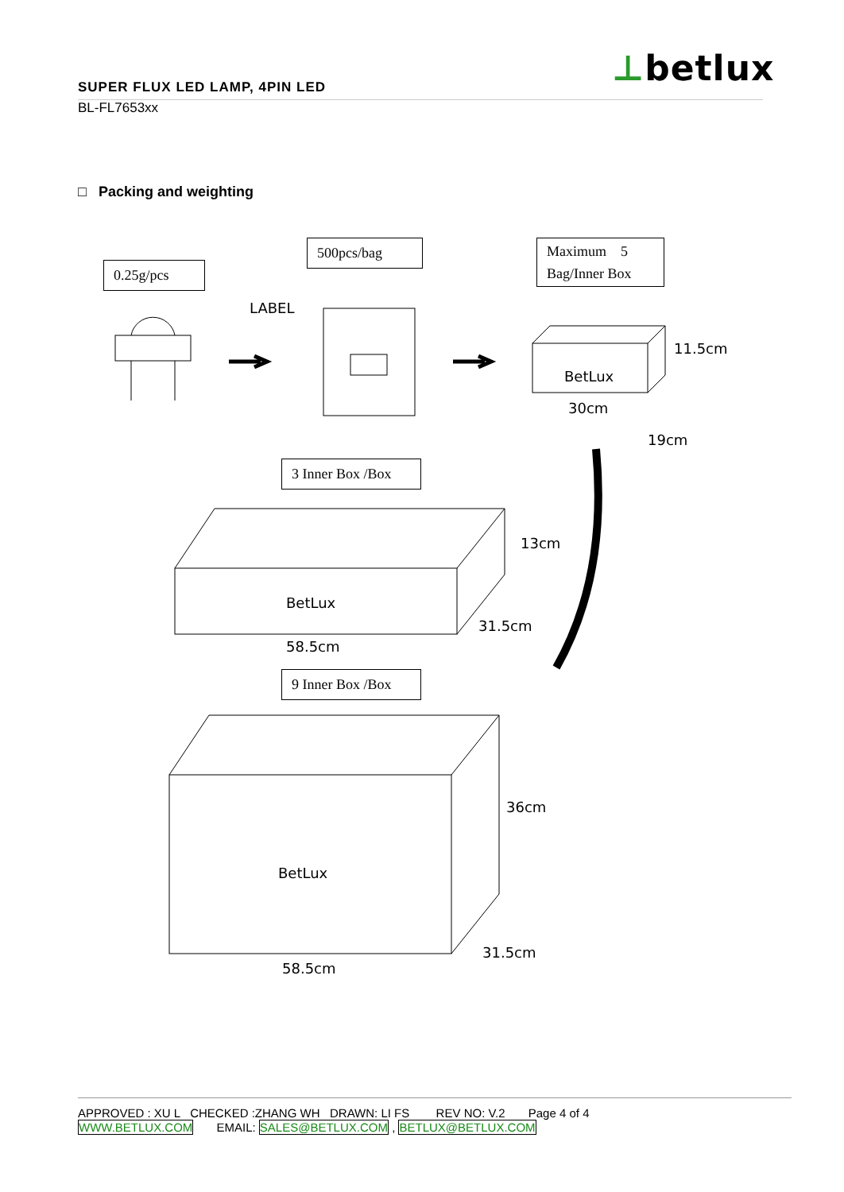⊥betlux
SUPER FLUX LED LAMP, 4PIN LED
BL-FL7653xx
□ Packing and weighting
0.25g/pcs
500pcs/bag
Maximum 5 Bag/Inner Box
3 Inner Box /Box
9 Inner Box /Box
LABEL
BetLux
30cm
11.5cm
19cm
BetLux
58.5cm
13cm
31.5cm
BetLux
58.5cm
36cm
31.5cm
APPROVED : XU L CHECKED :ZHANG WH DRAWN: LI FS REV NO: V.2 Page 4 of 4
WWW.BETLUX.COM EMAIL: SALES@BETLUX.COM , BETLUX@BETLUX.COM